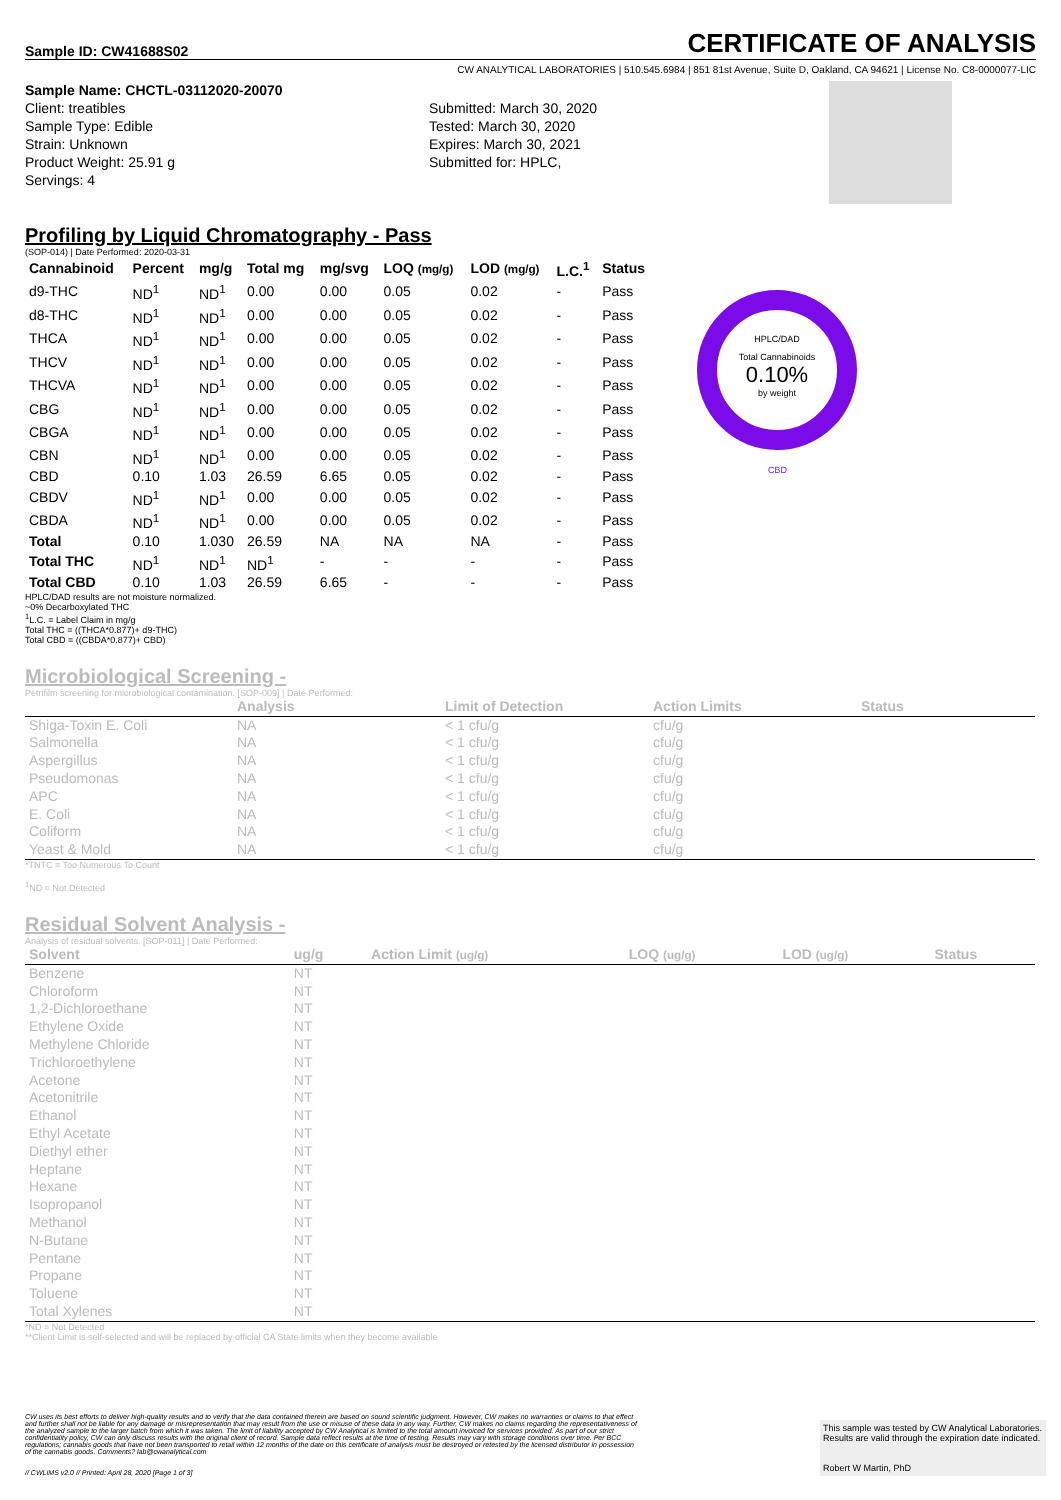Sample ID: CW41688S02
CERTIFICATE OF ANALYSIS
CW ANALYTICAL LABORATORIES | 510.545.6984 | 851 81st Avenue, Suite D, Oakland, CA 94621 | License No. C8-0000077-LIC
Sample Name: CHCTL-03112020-20070
Client: treatibles
Sample Type: Edible
Strain: Unknown
Product Weight: 25.91 g
Servings: 4
Submitted: March 30, 2020
Tested: March 30, 2020
Expires: March 30, 2021
Submitted for: HPLC,
Profiling by Liquid Chromatography - Pass
(SOP-014) | Date Performed: 2020-03-31
| Cannabinoid | Percent | mg/g | Total mg | mg/svg | LOQ (mg/g) | LOD (mg/g) | L.C.<sup>1</sup> | Status |
| --- | --- | --- | --- | --- | --- | --- | --- | --- |
| d9-THC | ND<sup>1</sup> | ND<sup>1</sup> | 0.00 | 0.00 | 0.05 | 0.02 | - | Pass |
| d8-THC | ND<sup>1</sup> | ND<sup>1</sup> | 0.00 | 0.00 | 0.05 | 0.02 | - | Pass |
| THCA | ND<sup>1</sup> | ND<sup>1</sup> | 0.00 | 0.00 | 0.05 | 0.02 | - | Pass |
| THCV | ND<sup>1</sup> | ND<sup>1</sup> | 0.00 | 0.00 | 0.05 | 0.02 | - | Pass |
| THCVA | ND<sup>1</sup> | ND<sup>1</sup> | 0.00 | 0.00 | 0.05 | 0.02 | - | Pass |
| CBG | ND<sup>1</sup> | ND<sup>1</sup> | 0.00 | 0.00 | 0.05 | 0.02 | - | Pass |
| CBGA | ND<sup>1</sup> | ND<sup>1</sup> | 0.00 | 0.00 | 0.05 | 0.02 | - | Pass |
| CBN | ND<sup>1</sup> | ND<sup>1</sup> | 0.00 | 0.00 | 0.05 | 0.02 | - | Pass |
| CBD | 0.10 | 1.03 | 26.59 | 6.65 | 0.05 | 0.02 | - | Pass |
| CBDV | ND<sup>1</sup> | ND<sup>1</sup> | 0.00 | 0.00 | 0.05 | 0.02 | - | Pass |
| CBDA | ND<sup>1</sup> | ND<sup>1</sup> | 0.00 | 0.00 | 0.05 | 0.02 | - | Pass |
| Total | 0.10 | 1.030 | 26.59 | NA | NA | NA | - | Pass |
| Total THC | ND<sup>1</sup> | ND<sup>1</sup> | ND<sup>1</sup> | - | - | - | - | Pass |
| Total CBD | 0.10 | 1.03 | 26.59 | 6.65 | - | - | - | Pass |
HPLC/DAD results are not moisture normalized.
~0% Decarboxylated THC
<sup>1</sup> L.C. = Label Claim in mg/g
Total THC = ((THCA*0.877)+ d9-THC)
Total CBD = ((CBDA*0.877)+ CBD)
Microbiological Screening -
Petrifilm screening for microbiological contamination. [SOP-009] | Date Performed:
| | Analysis | Limit of Detection | Action Limits | Status |
| --- | --- | --- | --- | --- |
| Shiga-Toxin E. Coli | NA | < 1 cfu/g | cfu/g | |
| Salmonella | NA | < 1 cfu/g | cfu/g | |
| Aspergillus | NA | < 1 cfu/g | cfu/g | |
| Pseudomonas | NA | < 1 cfu/g | cfu/g | |
| APC | NA | < 1 cfu/g | cfu/g | |
| E. Coli | NA | < 1 cfu/g | cfu/g | |
| Coliform | NA | < 1 cfu/g | cfu/g | |
| Yeast & Mold | NA | < 1 cfu/g | cfu/g | |
*TNTC = Too Numerous To Count
<sup>1</sup> ND = Not Detected
Residual Solvent Analysis -
Analysis of residual solvents. [SOP-011] | Date Performed:
| Solvent | ug/g | Action Limit (ug/g) | LOQ (ug/g) | LOD (ug/g) | Status |
| --- | --- | --- | --- | --- | --- |
| Benzene | NT | | | | |
| Chloroform | NT | | | | |
| 1,2-Dichloroethane | NT | | | | |
| Ethylene Oxide | NT | | | | |
| Methylene Chloride | NT | | | | |
| Trichloroethylene | NT | | | | |
| Acetone | NT | | | | |
| Acetonitrile | NT | | | | |
| Ethanol | NT | | | | |
| Ethyl Acetate | NT | | | | |
| Diethyl ether | NT | | | | |
| Heptane | NT | | | | |
| Hexane | NT | | | | |
| Isopropanol | NT | | | | |
| Methanol | NT | | | | |
| N-Butane | NT | | | | |
| Pentane | NT | | | | |
| Propane | NT | | | | |
| Toluene | NT | | | | |
| Total Xylenes | NT | | | | |
*ND = Not Detected
**Client Limit is self-selected and will be replaced by official CA State limits when they become available
HPLC/DAD
Total Cannabinoids
0.10%
by weight
CBD
CW uses its best efforts to deliver high-quality results and to verify that the data contained therein are based on sound scientific judgment. However, CW makes no warranties or claims to that effect and further shall not be liable for any damage or misrepresentation that may result from the use or misuse of these data in any way. Further, CW makes no claims regarding the representativeness of the analyzed sample to the larger batch from which it was taken. The limit of liability accepted by CW Analytical is limited to the total amount invoiced for services provided. As part of our strict confidentiality policy, CW can only discuss results with the original client of record. Sample data reflect results at the time of testing. Results may vary with storage conditions over time. Per BCC regulations; cannabis goods that have not been transported to retail within 12 months of the date on this certificate of analysis must be destroyed or retested by the licensed distributor in possession of the cannabis goods. Comments? lab@cwanalytical.com
// CWLIMS v2.0 // Printed: April 28, 2020 [Page 1 of 3]
This sample was tested by CW Analytical Laboratories.
Results are valid through the expiration date indicated.
Robert W Martin, PhD